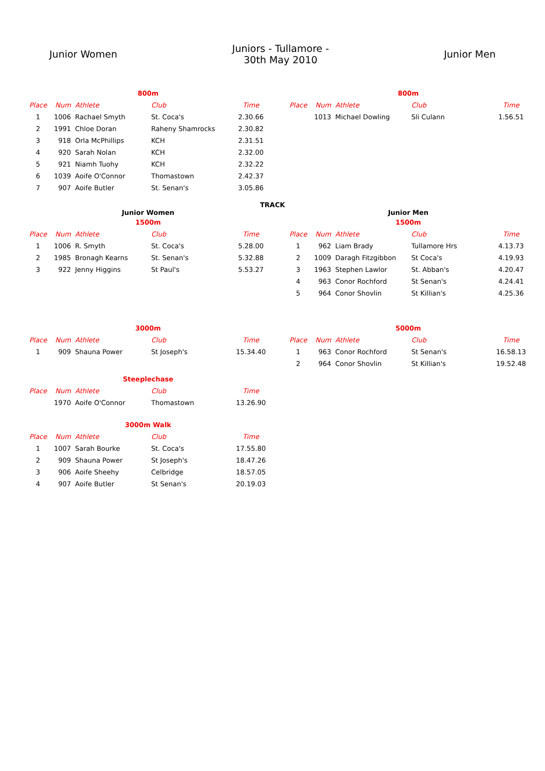Junior Women
Juniors - Tullamore -
30th May 2010
Junior Men
800m
| Place | Num | Athlete | Club | Time |
| --- | --- | --- | --- | --- |
| 1 | 1006 | Rachael Smyth | St. Coca's | 2.30.66 |
| 2 | 1991 | Chloe Doran | Raheny Shamrocks | 2.30.82 |
| 3 | 918 | Orla McPhillips | KCH | 2.31.51 |
| 4 | 920 | Sarah Nolan | KCH | 2.32.00 |
| 5 | 921 | Niamh Tuohy | KCH | 2.32.22 |
| 6 | 1039 | Aoife O'Connor | Thomastown | 2.42.37 |
| 7 | 907 | Aoife Butler | St. Senan's | 3.05.86 |
800m
| Place | Num | Athlete | Club | Time |
| --- | --- | --- | --- | --- |
| | 1013 | Michael Dowling | Sli Culann | 1.56.51 |
TRACK
Junior Women
1500m
| Place | Num | Athlete | Club | Time |
| --- | --- | --- | --- | --- |
| 1 | 1006 | R. Smyth | St. Coca's | 5.28.00 |
| 2 | 1985 | Bronagh Kearns | St. Senan's | 5.32.88 |
| 3 | 922 | Jenny Higgins | St Paul's | 5.53.27 |
Junior Men
1500m
| Place | Num | Athlete | Club | Time |
| --- | --- | --- | --- | --- |
| 1 | 962 | Liam Brady | Tullamore Hrs | 4.13.73 |
| 2 | 1009 | Daragh Fitzgibbon | St Coca's | 4.19.93 |
| 3 | 1963 | Stephen Lawlor | St. Abban's | 4.20.47 |
| 4 | 963 | Conor Rochford | St Senan's | 4.24.41 |
| 5 | 964 | Conor Shovlin | St Killian's | 4.25.36 |
3000m
| Place | Num | Athlete | Club | Time |
| --- | --- | --- | --- | --- |
| 1 | 909 | Shauna Power | St Joseph's | 15.34.40 |
Steeplechase
| Place | Num | Athlete | Club | Time |
| --- | --- | --- | --- | --- |
| | 1970 | Aoife O'Connor | Thomastown | 13.26.90 |
3000m Walk
| Place | Num | Athlete | Club | Time |
| --- | --- | --- | --- | --- |
| 1 | 1007 | Sarah Bourke | St. Coca's | 17.55.80 |
| 2 | 909 | Shauna Power | St Joseph's | 18.47.26 |
| 3 | 906 | Aoife Sheehy | Celbridge | 18.57.05 |
| 4 | 907 | Aoife Butler | St Senan's | 20.19.03 |
5000m
| Place | Num | Athlete | Club | Time |
| --- | --- | --- | --- | --- |
| 1 | 963 | Conor Rochford | St Senan's | 16.58.13 |
| 2 | 964 | Conor Shovlin | St Killian's | 19.52.48 |